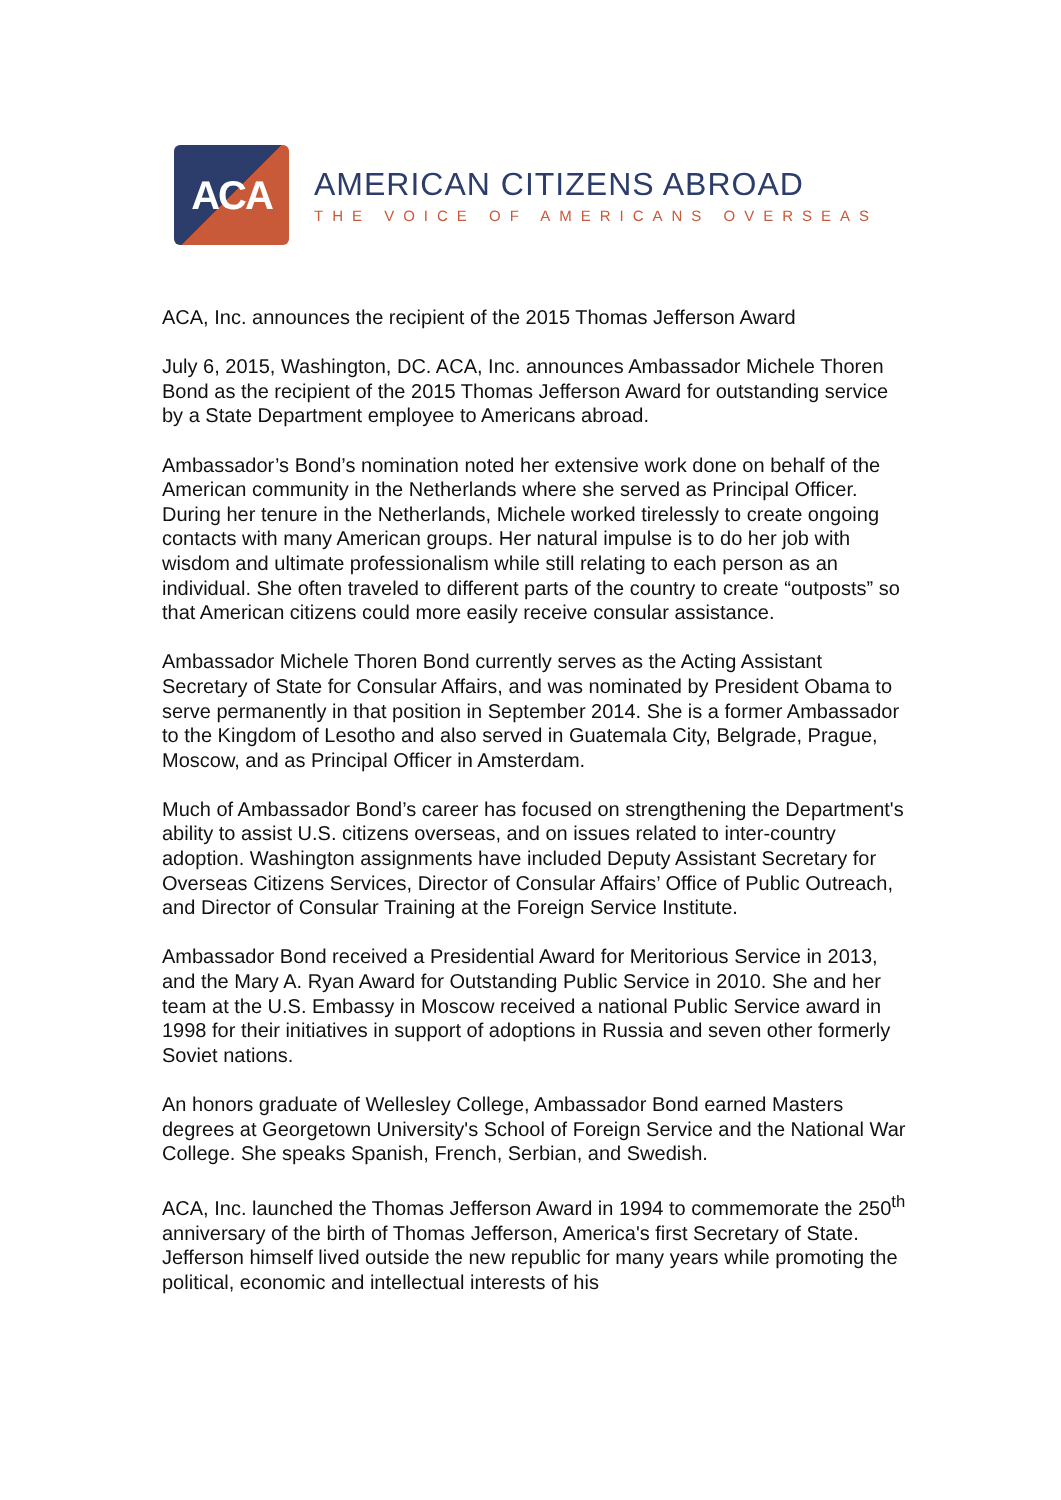ACA
AMERICAN CITIZENS ABROAD
THE VOICE OF AMERICANS OVERSEAS
ACA, Inc. announces the recipient of the 2015 Thomas Jefferson Award
July 6, 2015, Washington, DC. ACA, Inc. announces Ambassador Michele Thoren Bond as the recipient of the 2015 Thomas Jefferson Award for outstanding service by a State Department employee to Americans abroad.
Ambassador’s Bond’s nomination noted her extensive work done on behalf of the American community in the Netherlands where she served as Principal Officer. During her tenure in the Netherlands, Michele worked tirelessly to create ongoing contacts with many American groups. Her natural impulse is to do her job with wisdom and ultimate professionalism while still relating to each person as an individual. She often traveled to different parts of the country to create “outposts” so that American citizens could more easily receive consular assistance.
Ambassador Michele Thoren Bond currently serves as the Acting Assistant Secretary of State for Consular Affairs, and was nominated by President Obama to serve permanently in that position in September 2014. She is a former Ambassador to the Kingdom of Lesotho and also served in Guatemala City, Belgrade, Prague, Moscow, and as Principal Officer in Amsterdam.
Much of Ambassador Bond’s career has focused on strengthening the Department's ability to assist U.S. citizens overseas, and on issues related to inter-country adoption. Washington assignments have included Deputy Assistant Secretary for Overseas Citizens Services, Director of Consular Affairs’ Office of Public Outreach, and Director of Consular Training at the Foreign Service Institute.
Ambassador Bond received a Presidential Award for Meritorious Service in 2013, and the Mary A. Ryan Award for Outstanding Public Service in 2010. She and her team at the U.S. Embassy in Moscow received a national Public Service award in 1998 for their initiatives in support of adoptions in Russia and seven other formerly Soviet nations.
An honors graduate of Wellesley College, Ambassador Bond earned Masters degrees at Georgetown University's School of Foreign Service and the National War College. She speaks Spanish, French, Serbian, and Swedish.
ACA, Inc. launched the Thomas Jefferson Award in 1994 to commemorate the 250<sup>th</sup> anniversary of the birth of Thomas Jefferson, America's first Secretary of State. Jefferson himself lived outside the new republic for many years while promoting the political, economic and intellectual interests of his